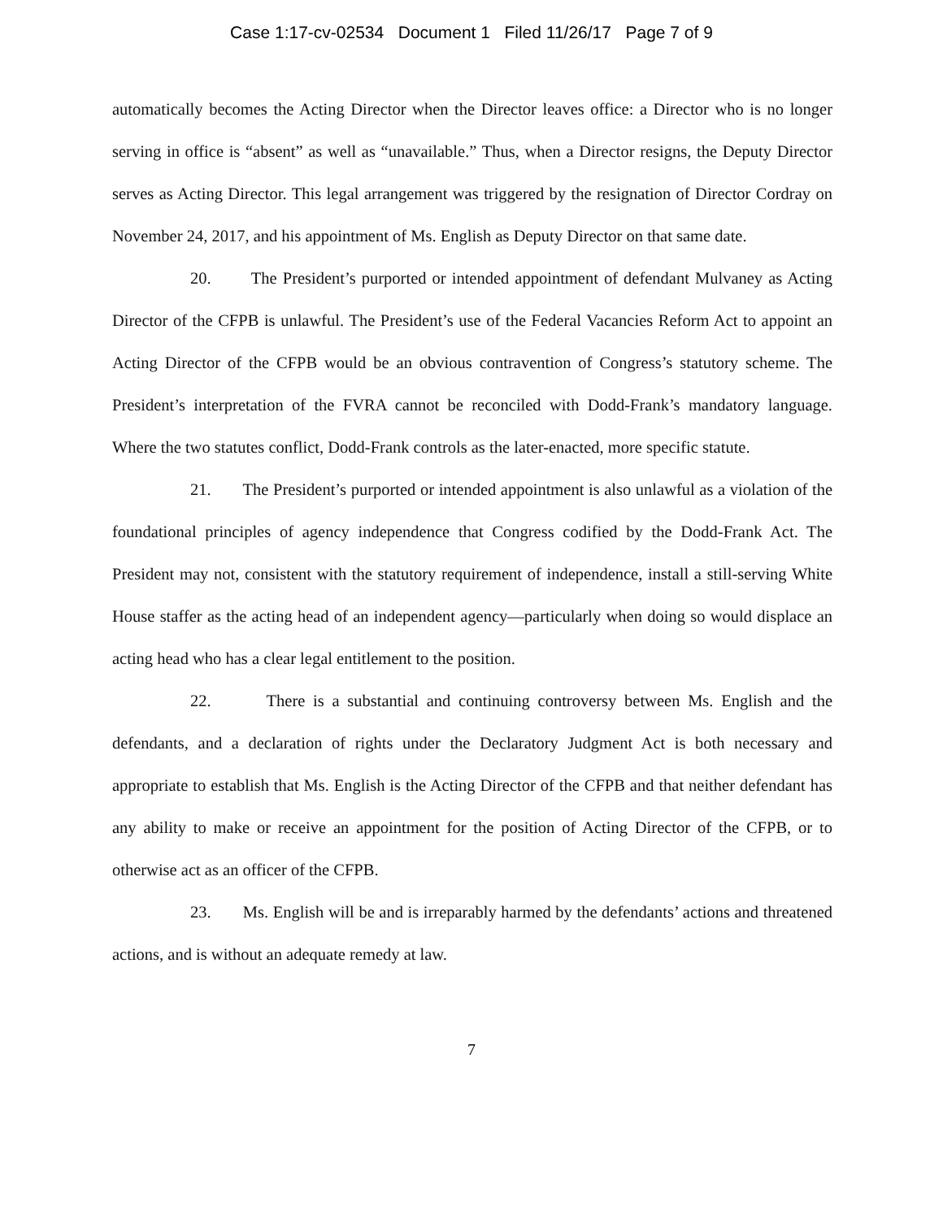Case 1:17-cv-02534 Document 1 Filed 11/26/17 Page 7 of 9
automatically becomes the Acting Director when the Director leaves office: a Director who is no longer serving in office is “absent” as well as “unavailable.” Thus, when a Director resigns, the Deputy Director serves as Acting Director. This legal arrangement was triggered by the resignation of Director Cordray on November 24, 2017, and his appointment of Ms. English as Deputy Director on that same date.
20. The President’s purported or intended appointment of defendant Mulvaney as Acting Director of the CFPB is unlawful. The President’s use of the Federal Vacancies Reform Act to appoint an Acting Director of the CFPB would be an obvious contravention of Congress’s statutory scheme. The President’s interpretation of the FVRA cannot be reconciled with Dodd-Frank’s mandatory language. Where the two statutes conflict, Dodd-Frank controls as the later-enacted, more specific statute.
21. The President’s purported or intended appointment is also unlawful as a violation of the foundational principles of agency independence that Congress codified by the Dodd-Frank Act. The President may not, consistent with the statutory requirement of independence, install a still-serving White House staffer as the acting head of an independent agency—particularly when doing so would displace an acting head who has a clear legal entitlement to the position.
22. There is a substantial and continuing controversy between Ms. English and the defendants, and a declaration of rights under the Declaratory Judgment Act is both necessary and appropriate to establish that Ms. English is the Acting Director of the CFPB and that neither defendant has any ability to make or receive an appointment for the position of Acting Director of the CFPB, or to otherwise act as an officer of the CFPB.
23. Ms. English will be and is irreparably harmed by the defendants’ actions and threatened actions, and is without an adequate remedy at law.
7